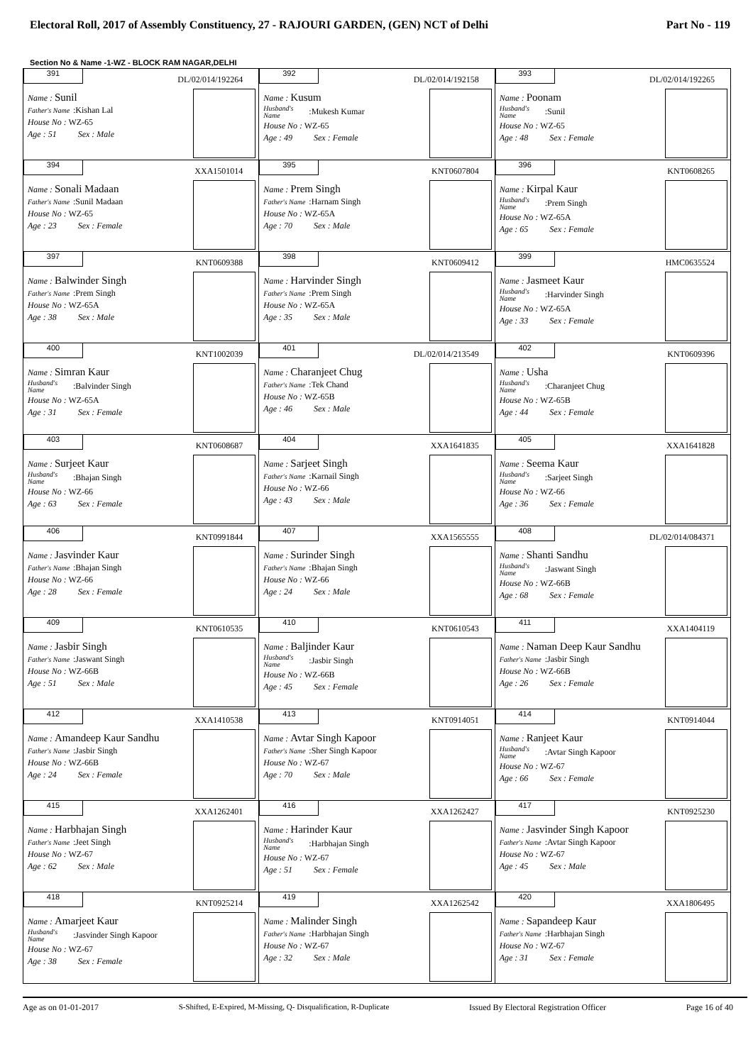Electoral Roll, 2017 of Assembly Constituency, 27 - RAJOURI GARDEN, (GEN) NCT of Delhi Part No - 119
Section No & Name -1-WZ - BLOCK RAM NAGAR,DELHI
| 391 DL/02/014/192264 Name : Sunil Father's Name :Kishan Lal House No : WZ-65 Age : 51 Sex : Male | 392 DL/02/014/192158 Name : Kusum Husband's Name :Mukesh Kumar House No : WZ-65 Age : 49 Sex : Female | 393 DL/02/014/192265 Name : Poonam Husband's Name :Sunil House No : WZ-65 Age : 48 Sex : Female |
| 394 XXA1501014 Name : Sonali Madaan Father's Name :Sunil Madaan House No : WZ-65 Age : 23 Sex : Female | 395 KNT0607804 Name : Prem Singh Father's Name :Harnam Singh House No : WZ-65A Age : 70 Sex : Male | 396 KNT0608265 Name : Kirpal Kaur Husband's Name :Prem Singh House No : WZ-65A Age : 65 Sex : Female |
| 397 KNT0609388 Name : Balwinder Singh Father's Name :Prem Singh House No : WZ-65A Age : 38 Sex : Male | 398 KNT0609412 Name : Harvinder Singh Father's Name :Prem Singh House No : WZ-65A Age : 35 Sex : Male | 399 HMC0635524 Name : Jasmeet Kaur Husband's Name :Harvinder Singh House No : WZ-65A Age : 33 Sex : Female |
| 400 KNT1002039 Name : Simran Kaur Husband's Name :Balvinder Singh House No : WZ-65A Age : 31 Sex : Female | 401 DL/02/014/213549 Name : Charanjeet Chug Father's Name :Tek Chand House No : WZ-65B Age : 46 Sex : Male | 402 KNT0609396 Name : Usha Husband's Name :Charanjeet Chug House No : WZ-65B Age : 44 Sex : Female |
| 403 KNT0608687 Name : Surjeet Kaur Husband's Name :Bhajan Singh House No : WZ-66 Age : 63 Sex : Female | 404 XXA1641835 Name : Sarjeet Singh Father's Name :Karnail Singh House No : WZ-66 Age : 43 Sex : Male | 405 XXA1641828 Name : Seema Kaur Husband's Name :Sarjeet Singh House No : WZ-66 Age : 36 Sex : Female |
| 406 KNT0991844 Name : Jasvinder Kaur Father's Name :Bhajan Singh House No : WZ-66 Age : 28 Sex : Female | 407 XXA1565555 Name : Surinder Singh Father's Name :Bhajan Singh House No : WZ-66 Age : 24 Sex : Male | 408 DL/02/014/084371 Name : Shanti Sandhu Husband's Name :Jaswant Singh House No : WZ-66B Age : 68 Sex : Female |
| 409 KNT0610535 Name : Jasbir Singh Father's Name :Jaswant Singh House No : WZ-66B Age : 51 Sex : Male | 410 KNT0610543 Name : Baljinder Kaur Husband's Name :Jasbir Singh House No : WZ-66B Age : 45 Sex : Female | 411 XXA1404119 Name : Naman Deep Kaur Sandhu Father's Name :Jasbir Singh House No : WZ-66B Age : 26 Sex : Female |
| 412 XXA1410538 Name : Amandeep Kaur Sandhu Father's Name :Jasbir Singh House No : WZ-66B Age : 24 Sex : Female | 413 KNT0914051 Name : Avtar Singh Kapoor Father's Name :Sher Singh Kapoor House No : WZ-67 Age : 70 Sex : Male | 414 KNT0914044 Name : Ranjeet Kaur Husband's Name :Avtar Singh Kapoor House No : WZ-67 Age : 66 Sex : Female |
| 415 XXA1262401 Name : Harbhajan Singh Father's Name :Jeet Singh House No : WZ-67 Age : 62 Sex : Male | 416 XXA1262427 Name : Harinder Kaur Husband's Name :Harbhajan Singh House No : WZ-67 Age : 51 Sex : Female | 417 KNT0925230 Name : Jasvinder Singh Kapoor Father's Name :Avtar Singh Kapoor House No : WZ-67 Age : 45 Sex : Male |
| 418 KNT0925214 Name : Amarjeet Kaur Husband's Name :Jasvinder Singh Kapoor House No : WZ-67 Age : 38 Sex : Female | 419 XXA1262542 Name : Malinder Singh Father's Name :Harbhajan Singh House No : WZ-67 Age : 32 Sex : Male | 420 XXA1806495 Name : Sapandeep Kaur Father's Name :Harbhajan Singh House No : WZ-67 Age : 31 Sex : Female |
Age as on 01-01-2017 S-Shifted, E-Expired, M-Missing, Q- Disqualification, R-Duplicate Issued By Electoral Registration Officer Page 16 of 40